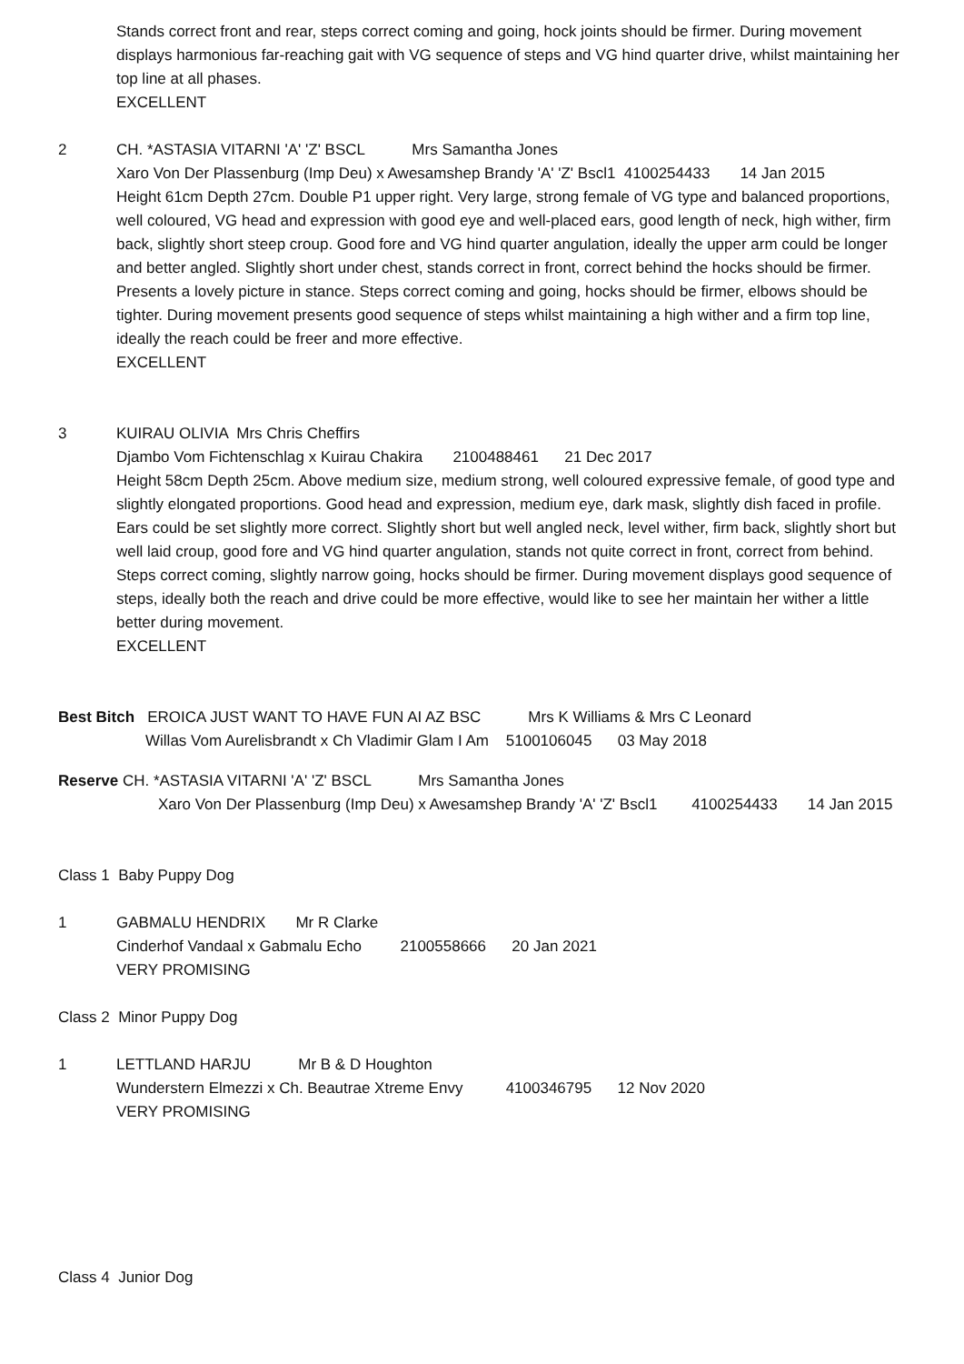Stands correct front and rear, steps correct coming and going, hock joints should be firmer. During movement displays harmonious far-reaching gait with VG sequence of steps and VG hind quarter drive, whilst maintaining her top line at all phases.
EXCELLENT
2
CH. *ASTASIA VITARNI 'A' 'Z' BSCL Mrs Samantha Jones
Xaro Von Der Plassenburg (Imp Deu) x Awesamshep Brandy 'A' 'Z' Bscl1 4100254433 14 Jan 2015
Height 61cm Depth 27cm. Double P1 upper right. Very large, strong female of VG type and balanced proportions, well coloured, VG head and expression with good eye and well-placed ears, good length of neck, high wither, firm back, slightly short steep croup. Good fore and VG hind quarter angulation, ideally the upper arm could be longer and better angled. Slightly short under chest, stands correct in front, correct behind the hocks should be firmer. Presents a lovely picture in stance. Steps correct coming and going, hocks should be firmer, elbows should be tighter. During movement presents good sequence of steps whilst maintaining a high wither and a firm top line, ideally the reach could be freer and more effective.
EXCELLENT
3
KUIRAU OLIVIA Mrs Chris Cheffirs
Djambo Vom Fichtenschlag x Kuirau Chakira 2100488461 21 Dec 2017
Height 58cm Depth 25cm. Above medium size, medium strong, well coloured expressive female, of good type and slightly elongated proportions. Good head and expression, medium eye, dark mask, slightly dish faced in profile. Ears could be set slightly more correct. Slightly short but well angled neck, level wither, firm back, slightly short but well laid croup, good fore and VG hind quarter angulation, stands not quite correct in front, correct from behind. Steps correct coming, slightly narrow going, hocks should be firmer. During movement displays good sequence of steps, ideally both the reach and drive could be more effective, would like to see her maintain her wither a little better during movement.
EXCELLENT
Best Bitch EROICA JUST WANT TO HAVE FUN AI AZ BSC Mrs K Williams & Mrs C Leonard
Willas Vom Aurelisbrandt x Ch Vladimir Glam I Am 5100106045 03 May 2018
Reserve CH. *ASTASIA VITARNI 'A' 'Z' BSCL Mrs Samantha Jones
Xaro Von Der Plassenburg (Imp Deu) x Awesamshep Brandy 'A' 'Z' Bscl1 4100254433 14 Jan 2015
Class 1 Baby Puppy Dog
1
GABMALU HENDRIX Mr R Clarke
Cinderhof Vandaal x Gabmalu Echo 2100558666 20 Jan 2021
VERY PROMISING
Class 2 Minor Puppy Dog
1
LETTLAND HARJU Mr B & D Houghton
Wunderstern Elmezzi x Ch. Beautrae Xtreme Envy 4100346795 12 Nov 2020
VERY PROMISING
Class 4 Junior Dog